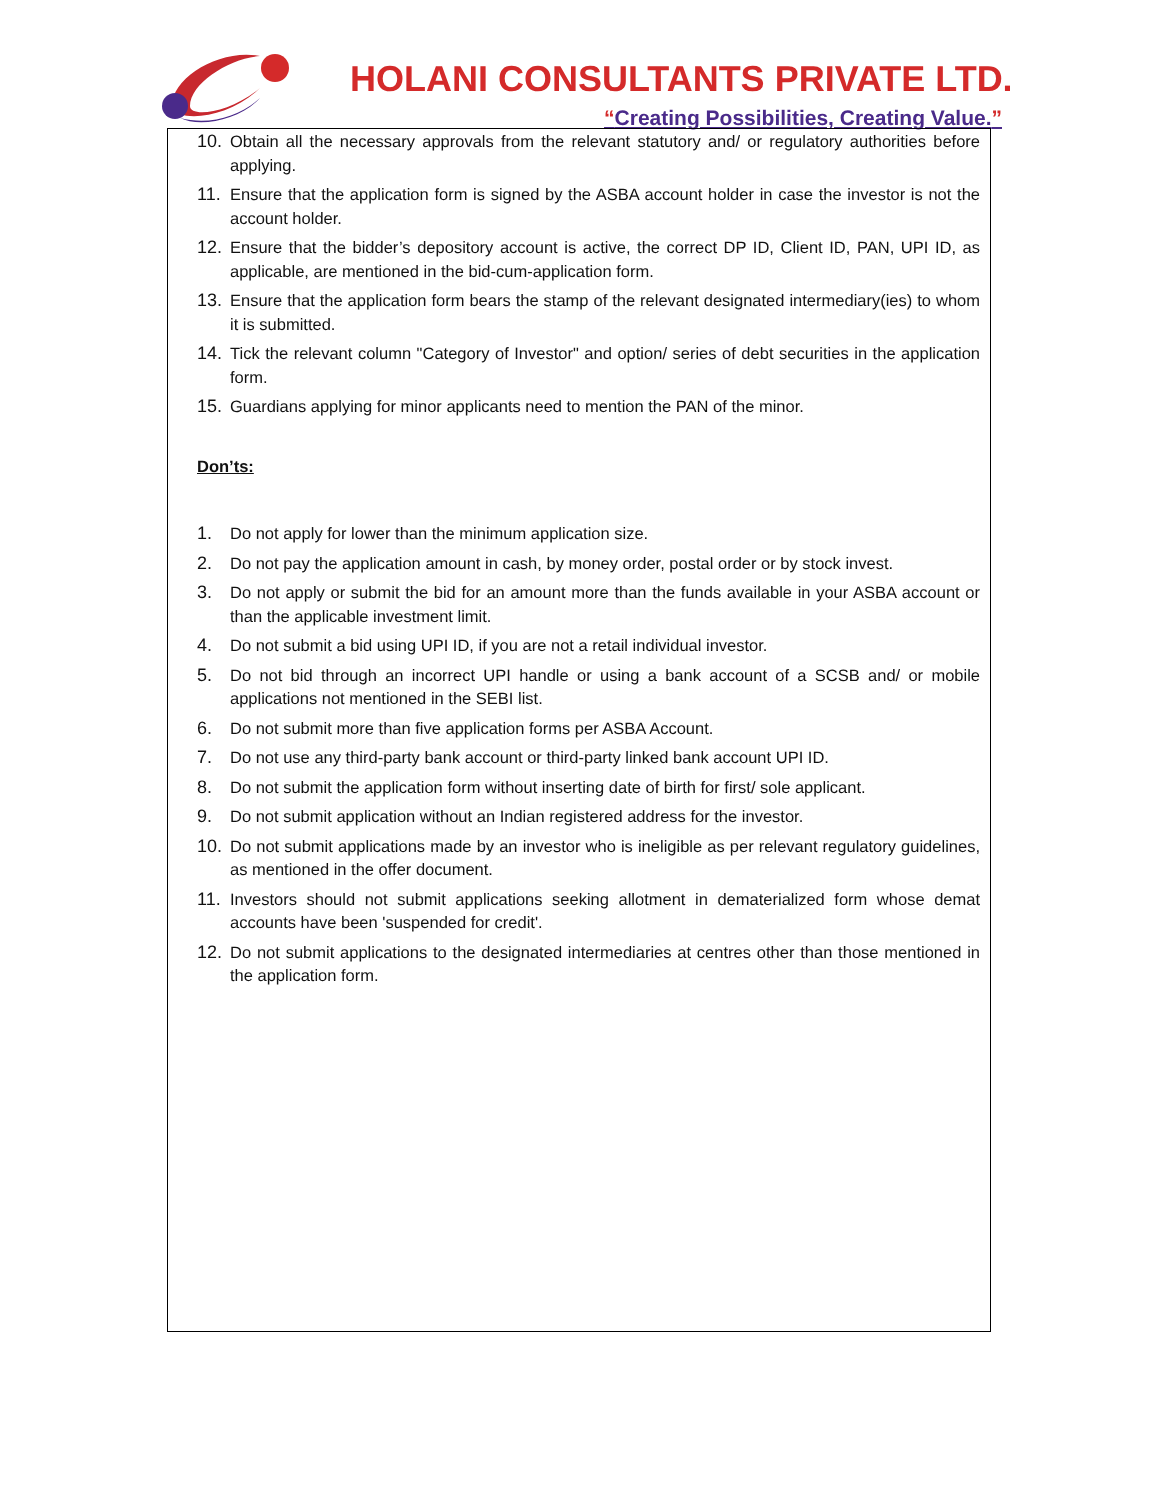HOLANI CONSULTANTS PRIVATE LTD.
“Creating Possibilities, Creating Value.”
10. Obtain all the necessary approvals from the relevant statutory and/ or regulatory authorities before applying.
11. Ensure that the application form is signed by the ASBA account holder in case the investor is not the account holder.
12. Ensure that the bidder’s depository account is active, the correct DP ID, Client ID, PAN, UPI ID, as applicable, are mentioned in the bid-cum-application form.
13. Ensure that the application form bears the stamp of the relevant designated intermediary(ies) to whom it is submitted.
14. Tick the relevant column "Category of Investor" and option/ series of debt securities in the application form.
15. Guardians applying for minor applicants need to mention the PAN of the minor.
Don’ts:
1. Do not apply for lower than the minimum application size.
2. Do not pay the application amount in cash, by money order, postal order or by stock invest.
3. Do not apply or submit the bid for an amount more than the funds available in your ASBA account or than the applicable investment limit.
4. Do not submit a bid using UPI ID, if you are not a retail individual investor.
5. Do not bid through an incorrect UPI handle or using a bank account of a SCSB and/ or mobile applications not mentioned in the SEBI list.
6. Do not submit more than five application forms per ASBA Account.
7. Do not use any third-party bank account or third-party linked bank account UPI ID.
8. Do not submit the application form without inserting date of birth for first/ sole applicant.
9. Do not submit application without an Indian registered address for the investor.
10. Do not submit applications made by an investor who is ineligible as per relevant regulatory guidelines, as mentioned in the offer document.
11. Investors should not submit applications seeking allotment in dematerialized form whose demat accounts have been 'suspended for credit'.
12. Do not submit applications to the designated intermediaries at centres other than those mentioned in the application form.